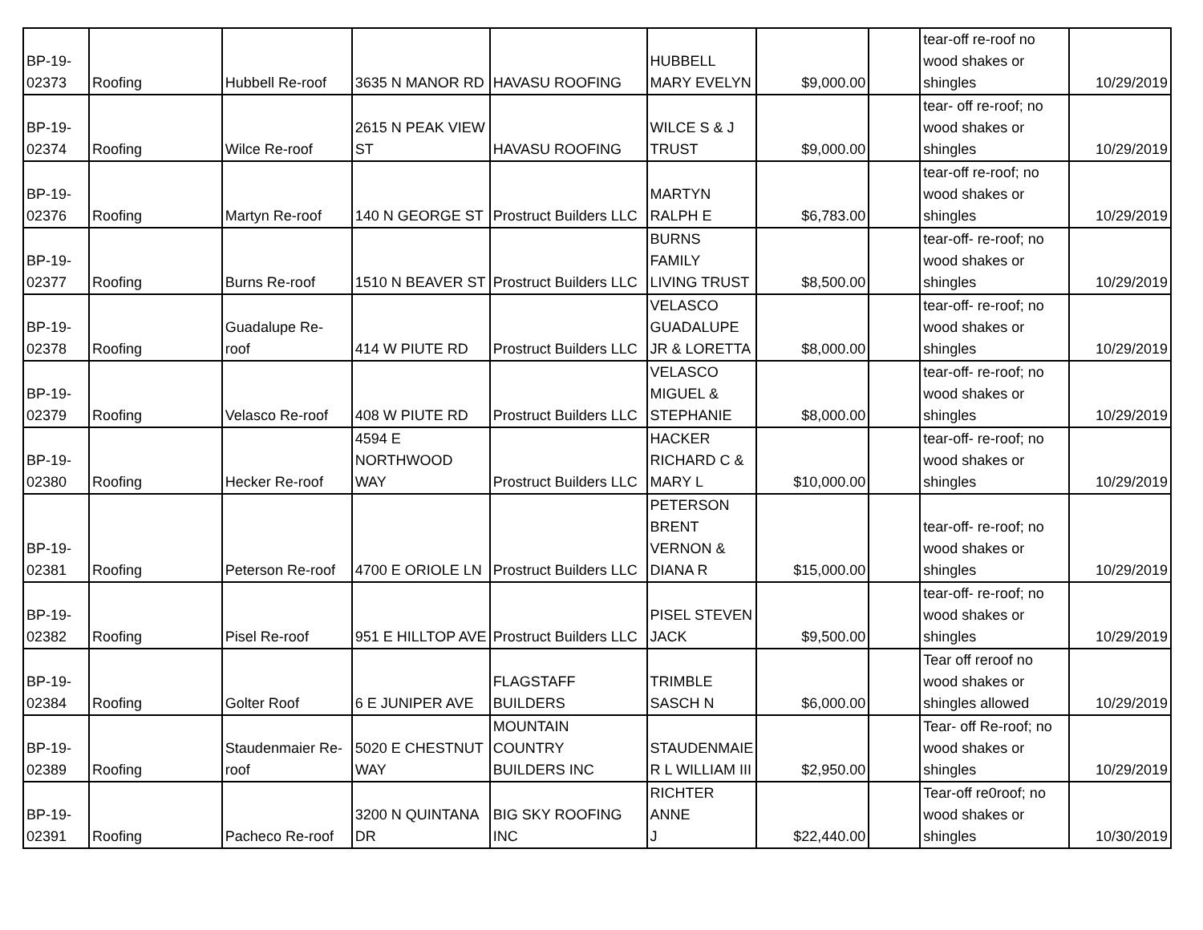| BP-19- 02373 | Roofing | Hubbell Re-roof | 3635 N MANOR RD | HAVASU ROOFING | HUBBELL MARY EVELYN | $9,000.00 | | tear-off re-roof no wood shakes or shingles | 10/29/2019 |
| BP-19- 02374 | Roofing | Wilce Re-roof | 2615 N PEAK VIEW ST | HAVASU ROOFING | WILCE S & J TRUST | $9,000.00 | | tear- off re-roof; no wood shakes or shingles | 10/29/2019 |
| BP-19- 02376 | Roofing | Martyn Re-roof | 140 N GEORGE ST | Prostruct Builders LLC | MARTYN RALPH E | $6,783.00 | | tear-off re-roof; no wood shakes or shingles | 10/29/2019 |
| BP-19- 02377 | Roofing | Burns Re-roof | 1510 N BEAVER ST | Prostruct Builders LLC | BURNS FAMILY LIVING TRUST | $8,500.00 | | tear-off- re-roof; no wood shakes or shingles | 10/29/2019 |
| BP-19- 02378 | Roofing | Guadalupe Re- roof | 414 W PIUTE RD | Prostruct Builders LLC | VELASCO GUADALUPE JR & LORETTA | $8,000.00 | | tear-off- re-roof; no wood shakes or shingles | 10/29/2019 |
| BP-19- 02379 | Roofing | Velasco Re-roof | 408 W PIUTE RD | Prostruct Builders LLC | VELASCO MIGUEL & STEPHANIE | $8,000.00 | | tear-off- re-roof; no wood shakes or shingles | 10/29/2019 |
| BP-19- 02380 | Roofing | Hecker Re-roof | 4594 E NORTHWOOD WAY | Prostruct Builders LLC | HACKER RICHARD C & MARY L | $10,000.00 | | tear-off- re-roof; no wood shakes or shingles | 10/29/2019 |
| BP-19- 02381 | Roofing | Peterson Re-roof | 4700 E ORIOLE LN | Prostruct Builders LLC | PETERSON BRENT VERNON & DIANA R | $15,000.00 | | tear-off- re-roof; no wood shakes or shingles | 10/29/2019 |
| BP-19- 02382 | Roofing | Pisel Re-roof | 951 E HILLTOP AVE | Prostruct Builders LLC | PISEL STEVEN JACK | $9,500.00 | | tear-off- re-roof; no wood shakes or shingles | 10/29/2019 |
| BP-19- 02384 | Roofing | Golter Roof | 6 E JUNIPER AVE | FLAGSTAFF BUILDERS | TRIMBLE SASCH N | $6,000.00 | | Tear off reroof no wood shakes or shingles allowed | 10/29/2019 |
| BP-19- 02389 | Roofing | Staudenmaier Re- roof | 5020 E CHESTNUT WAY | MOUNTAIN COUNTRY BUILDERS INC | STAUDENMAIE R L WILLIAM III | $2,950.00 | | Tear- off Re-roof; no wood shakes or shingles | 10/29/2019 |
| BP-19- 02391 | Roofing | Pacheco Re-roof | 3200 N QUINTANA DR | BIG SKY ROOFING INC | RICHTER ANNE J | $22,440.00 | | Tear-off re0roof; no wood shakes or shingles | 10/30/2019 |